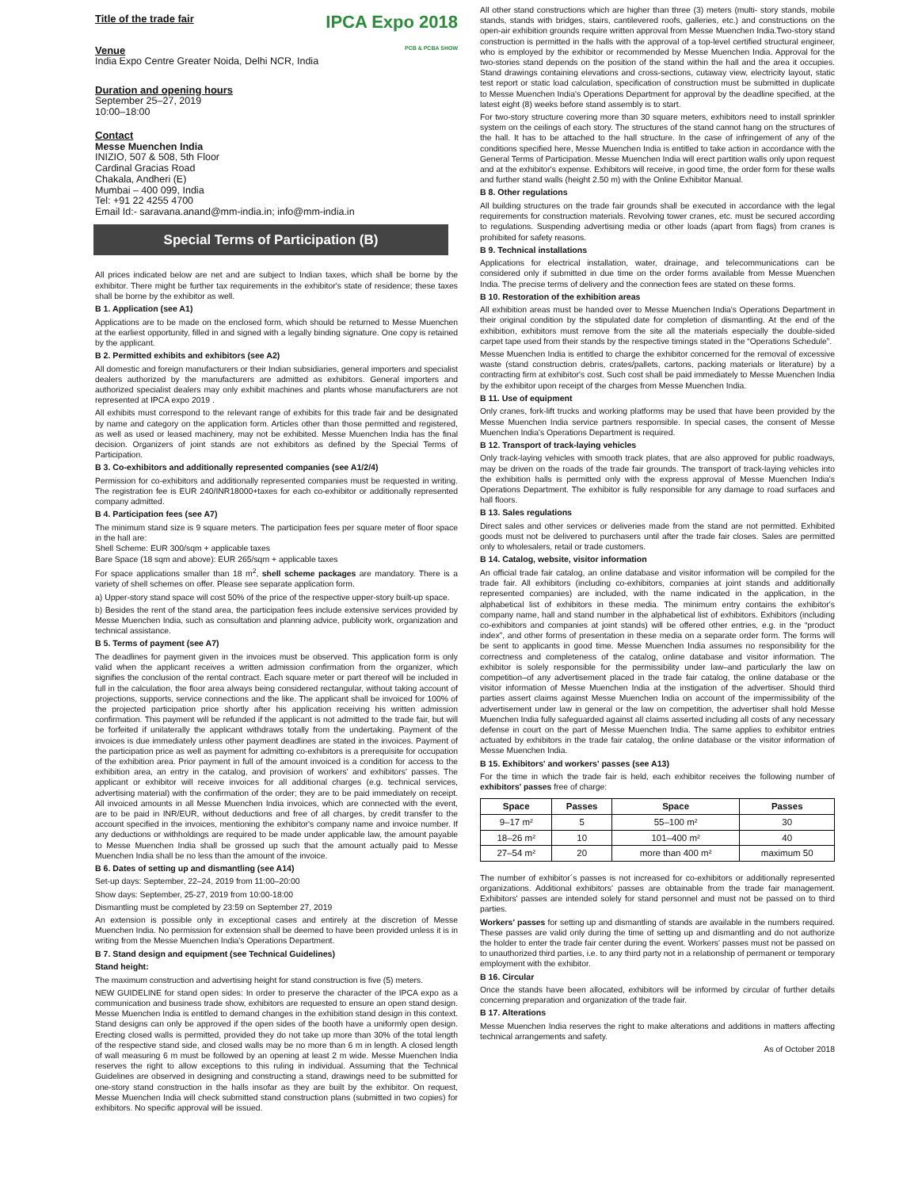IPCA Expo 2018
PCB & PCBA SHOW
Title of the trade fair
Venue
India Expo Centre Greater Noida, Delhi NCR, India
Duration and opening hours
September 25–27, 2019
10:00–18:00
Contact
Messe Muenchen India
INIZIO, 507 & 508, 5th Floor
Cardinal Gracias Road
Chakala, Andheri (E)
Mumbai – 400 099, India
Tel: +91 22 4255 4700
Email Id:- saravana.anand@mm-india.in; info@mm-india.in
Special Terms of Participation (B)
All prices indicated below are net and are subject to Indian taxes, which shall be borne by the exhibitor. There might be further tax requirements in the exhibitor's state of residence; these taxes shall be borne by the exhibitor as well.
B 1. Application (see A1)
Applications are to be made on the enclosed form, which should be returned to Messe Muenchen at the earliest opportunity, filled in and signed with a legally binding signature. One copy is retained by the applicant.
B 2. Permitted exhibits and exhibitors (see A2)
All domestic and foreign manufacturers or their Indian subsidiaries, general importers and specialist dealers authorized by the manufacturers are admitted as exhibitors. General importers and authorized specialist dealers may only exhibit machines and plants whose manufacturers are not represented at IPCA expo 2019 .
All exhibits must correspond to the relevant range of exhibits for this trade fair and be designated by name and category on the application form. Articles other than those permitted and registered, as well as used or leased machinery, may not be exhibited. Messe Muenchen India has the final decision. Organizers of joint stands are not exhibitors as defined by the Special Terms of Participation.
B 3. Co-exhibitors and additionally represented companies (see A1/2/4)
Permission for co-exhibitors and additionally represented companies must be requested in writing. The registration fee is EUR 240/INR18000+taxes for each co-exhibitor or additionally represented company admitted.
B 4. Participation fees (see A7)
The minimum stand size is 9 square meters. The participation fees per square meter of floor space in the hall are:
Shell Scheme: EUR 300/sqm + applicable taxes
Bare Space (18 sqm and above): EUR 265/sqm + applicable taxes
For space applications smaller than 18 m<sup>2</sup>, shell scheme packages are mandatory. There is a variety of shell schemes on offer. Please see separate application form.
a) Upper-story stand space will cost 50% of the price of the respective upper-story built-up space.
b) Besides the rent of the stand area, the participation fees include extensive services provided by Messe Muenchen India, such as consultation and planning advice, publicity work, organization and technical assistance.
B 5. Terms of payment (see A7)
The deadlines for payment given in the invoices must be observed. This application form is only valid when the applicant receives a written admission confirmation from the organizer, which signifies the conclusion of the rental contract. Each square meter or part thereof will be included in full in the calculation, the floor area always being considered rectangular, without taking account of projections, supports, service connections and the like. The applicant shall be invoiced for 100% of the projected participation price shortly after his application receiving his written admission confirmation. This payment will be refunded if the applicant is not admitted to the trade fair, but will be forfeited if unilaterally the applicant withdraws totally from the undertaking. Payment of the invoices is due immediately unless other payment deadlines are stated in the invoices. Payment of the participation price as well as payment for admitting co-exhibitors is a prerequisite for occupation of the exhibition area. Prior payment in full of the amount invoiced is a condition for access to the exhibition area, an entry in the catalog, and provision of workers' and exhibitors' passes. The applicant or exhibitor will receive invoices for all additional charges (e.g. technical services, advertising material) with the confirmation of the order; they are to be paid immediately on receipt. All invoiced amounts in all Messe Muenchen India invoices, which are connected with the event, are to be paid in INR/EUR, without deductions and free of all charges, by credit transfer to the account specified in the invoices, mentioning the exhibitor's company name and invoice number. If any deductions or withholdings are required to be made under applicable law, the amount payable to Messe Muenchen India shall be grossed up such that the amount actually paid to Messe Muenchen India shall be no less than the amount of the invoice.
B 6. Dates of setting up and dismantling (see A14)
Set-up days: September, 22–24, 2019 from 11:00–20:00
Show days: September, 25-27, 2019 from 10:00-18:00
Dismantling must be completed by 23:59 on September 27, 2019
An extension is possible only in exceptional cases and entirely at the discretion of Messe Muenchen India. No permission for extension shall be deemed to have been provided unless it is in writing from the Messe Muenchen India's Operations Department.
B 7. Stand design and equipment (see Technical Guidelines)
Stand height:
The maximum construction and advertising height for stand construction is five (5) meters.
NEW GUIDELINE for stand open sides: In order to preserve the character of the IPCA expo as a communication and business trade show, exhibitors are requested to ensure an open stand design. Messe Muenchen India is entitled to demand changes in the exhibition stand design in this context. Stand designs can only be approved if the open sides of the booth have a uniformly open design. Erecting closed walls is permitted, provided they do not take up more than 30% of the total length of the respective stand side, and closed walls may be no more than 6 m in length. A closed length of wall measuring 6 m must be followed by an opening at least 2 m wide. Messe Muenchen India reserves the right to allow exceptions to this ruling in individual. Assuming that the Technical Guidelines are observed in designing and constructing a stand, drawings need to be submitted for one-story stand construction in the halls insofar as they are built by the exhibitor. On request, Messe Muenchen India will check submitted stand construction plans (submitted in two copies) for exhibitors. No specific approval will be issued.
All other stand constructions which are higher than three (3) meters (multi- story stands, mobile stands, stands with bridges, stairs, cantilevered roofs, galleries, etc.) and constructions on the open-air exhibition grounds require written approval from Messe Muenchen India.Two-story stand construction is permitted in the halls with the approval of a top-level certified structural engineer, who is employed by the exhibitor or recommended by Messe Muenchen India. Approval for the two-stories stand depends on the position of the stand within the hall and the area it occupies. Stand drawings containing elevations and cross-sections, cutaway view, electricity layout, static test report or static load calculation, specification of construction must be submitted in duplicate to Messe Muenchen India's Operations Department for approval by the deadline specified, at the latest eight (8) weeks before stand assembly is to start.
For two-story structure covering more than 30 square meters, exhibitors need to install sprinkler system on the ceilings of each story. The structures of the stand cannot hang on the structures of the hall. It has to be attached to the hall structure. In the case of infringement of any of the conditions specified here, Messe Muenchen India is entitled to take action in accordance with the General Terms of Participation. Messe Muenchen India will erect partition walls only upon request and at the exhibitor's expense. Exhibitors will receive, in good time, the order form for these walls and further stand walls (height 2.50 m) with the Online Exhibitor Manual.
B 8. Other regulations
All building structures on the trade fair grounds shall be executed in accordance with the legal requirements for construction materials. Revolving tower cranes, etc. must be secured according to regulations. Suspending advertising media or other loads (apart from flags) from cranes is prohibited for safety reasons.
B 9. Technical installations
Applications for electrical installation, water, drainage, and telecommunications can be considered only if submitted in due time on the order forms available from Messe Muenchen India. The precise terms of delivery and the connection fees are stated on these forms.
B 10. Restoration of the exhibition areas
All exhibition areas must be handed over to Messe Muenchen India's Operations Department in their original condition by the stipulated date for completion of dismantling. At the end of the exhibition, exhibitors must remove from the site all the materials especially the double-sided carpet tape used from their stands by the respective timings stated in the “Operations Schedule”.
Messe Muenchen India is entitled to charge the exhibitor concerned for the removal of excessive waste (stand construction debris, crates/pallets, cartons, packing materials or literature) by a contracting firm at exhibitor's cost. Such cost shall be paid immediately to Messe Muenchen India by the exhibitor upon receipt of the charges from Messe Muenchen India.
B 11. Use of equipment
Only cranes, fork-lift trucks and working platforms may be used that have been provided by the Messe Muenchen India service partners responsible. In special cases, the consent of Messe Muenchen India's Operations Department is required.
B 12. Transport of track-laying vehicles
Only track-laying vehicles with smooth track plates, that are also approved for public roadways, may be driven on the roads of the trade fair grounds. The transport of track-laying vehicles into the exhibition halls is permitted only with the express approval of Messe Muenchen India's Operations Department. The exhibitor is fully responsible for any damage to road surfaces and hall floors.
B 13. Sales regulations
Direct sales and other services or deliveries made from the stand are not permitted. Exhibited goods must not be delivered to purchasers until after the trade fair closes. Sales are permitted only to wholesalers, retail or trade customers.
B 14. Catalog, website, visitor information
An official trade fair catalog, an online database and visitor information will be compiled for the trade fair. All exhibitors (including co-exhibitors, companies at joint stands and additionally represented companies) are included, with the name indicated in the application, in the alphabetical list of exhibitors in these media. The minimum entry contains the exhibitor's company name, hall and stand number in the alphabetical list of exhibitors. Exhibitors (including co-exhibitors and companies at joint stands) will be offered other entries, e.g. in the “product index”, and other forms of presentation in these media on a separate order form. The forms will be sent to applicants in good time. Messe Muenchen India assumes no responsibility for the correctness and completeness of the catalog, online database and visitor information. The exhibitor is solely responsible for the permissibility under law–and particularly the law on competition–of any advertisement placed in the trade fair catalog, the online database or the visitor information of Messe Muenchen India at the instigation of the advertiser. Should third parties assert claims against Messe Muenchen India on account of the impermissibility of the advertisement under law in general or the law on competition, the advertiser shall hold Messe Muenchen India fully safeguarded against all claims asserted including all costs of any necessary defense in court on the part of Messe Muenchen India. The same applies to exhibitor entries actuated by exhibitors in the trade fair catalog, the online database or the visitor information of Messe Muenchen India.
B 15. Exhibitors' and workers' passes (see A13)
For the time in which the trade fair is held, each exhibitor receives the following number of exhibitors' passes free of charge:
| Space | Passes | Space | Passes |
| --- | --- | --- | --- |
| 9–17 m² | 5 | 55–100 m² | 30 |
| 18–26 m² | 10 | 101–400 m² | 40 |
| 27–54 m² | 20 | more than 400 m² | maximum 50 |
The number of exhibitor´s passes is not increased for co-exhibitors or additionally represented organizations. Additional exhibitors' passes are obtainable from the trade fair management. Exhibitors' passes are intended solely for stand personnel and must not be passed on to third parties.
Workers' passes for setting up and dismantling of stands are available in the numbers required. These passes are valid only during the time of setting up and dismantling and do not authorize the holder to enter the trade fair center during the event. Workers' passes must not be passed on to unauthorized third parties, i.e. to any third party not in a relationship of permanent or temporary employment with the exhibitor.
B 16. Circular
Once the stands have been allocated, exhibitors will be informed by circular of further details concerning preparation and organization of the trade fair.
B 17. Alterations
Messe Muenchen India reserves the right to make alterations and additions in matters affecting technical arrangements and safety.
As of October 2018